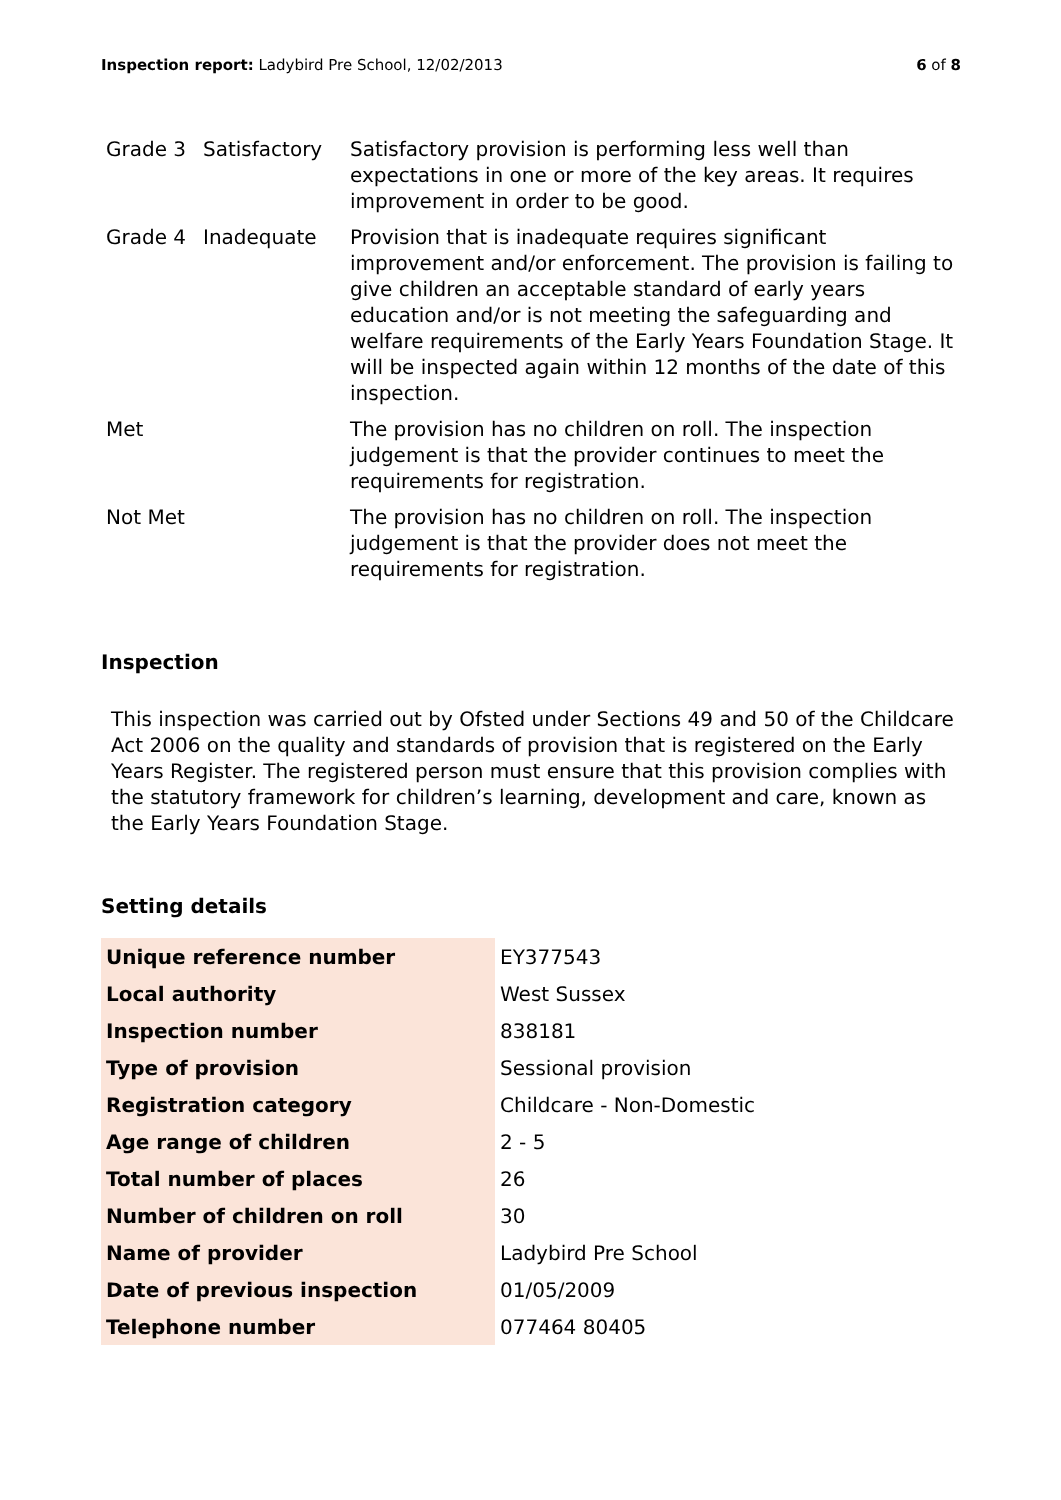Inspection report: Ladybird Pre School, 12/02/2013 6 of 8
| Grade 3 | Satisfactory | Satisfactory provision is performing less well than expectations in one or more of the key areas. It requires improvement in order to be good. |
| Grade 4 | Inadequate | Provision that is inadequate requires significant improvement and/or enforcement. The provision is failing to give children an acceptable standard of early years education and/or is not meeting the safeguarding and welfare requirements of the Early Years Foundation Stage. It will be inspected again within 12 months of the date of this inspection. |
| Met | | The provision has no children on roll. The inspection judgement is that the provider continues to meet the requirements for registration. |
| Not Met | | The provision has no children on roll. The inspection judgement is that the provider does not meet the requirements for registration. |
Inspection
This inspection was carried out by Ofsted under Sections 49 and 50 of the Childcare Act 2006 on the quality and standards of provision that is registered on the Early Years Register. The registered person must ensure that this provision complies with the statutory framework for children’s learning, development and care, known as the Early Years Foundation Stage.
Setting details
| Unique reference number | EY377543 |
| Local authority | West Sussex |
| Inspection number | 838181 |
| Type of provision | Sessional provision |
| Registration category | Childcare - Non-Domestic |
| Age range of children | 2 - 5 |
| Total number of places | 26 |
| Number of children on roll | 30 |
| Name of provider | Ladybird Pre School |
| Date of previous inspection | 01/05/2009 |
| Telephone number | 077464 80405 |